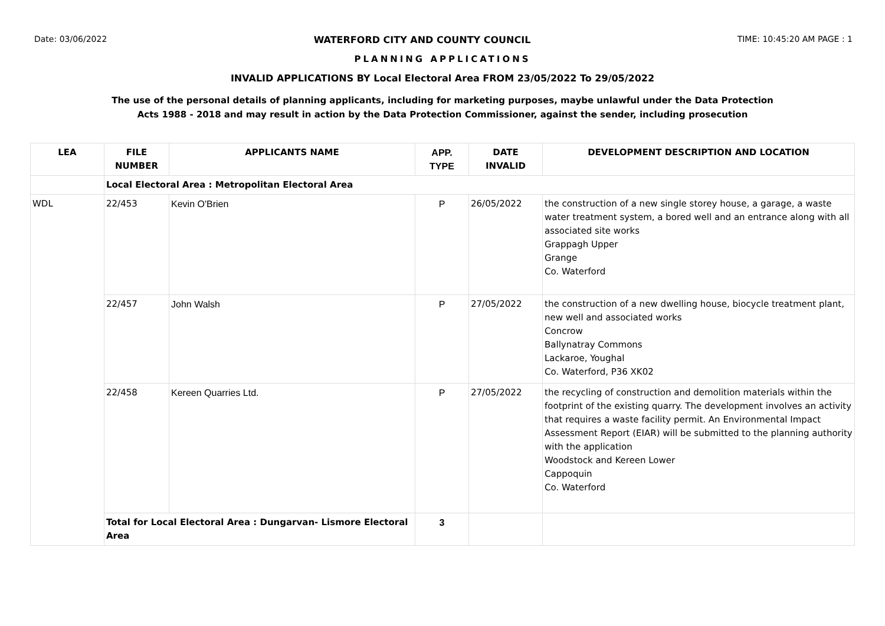Date: 03/06/2022 WATERFORD CITY AND COUNTY COUNCIL TIME: 10:45:20 AM PAGE : 1
PLANNING APPLICATIONS
INVALID APPLICATIONS BY Local Electoral Area FROM 23/05/2022 To 29/05/2022
The use of the personal details of planning applicants, including for marketing purposes, maybe unlawful under the Data Protection
Acts 1988 - 2018 and may result in action by the Data Protection Commissioner, against the sender, including prosecution
| LEA | FILE NUMBER | APPLICANTS NAME | APP. TYPE | DATE INVALID | DEVELOPMENT DESCRIPTION AND LOCATION |
| --- | --- | --- | --- | --- | --- |
| | Local Electoral Area : Metropolitan Electoral Area | | | | |
| WDL | 22/453 | Kevin O'Brien | P | 26/05/2022 | the construction of a new single storey house, a garage, a waste water treatment system, a bored well and an entrance along with all associated site works Grappagh Upper Grange Co. Waterford |
| | 22/457 | John Walsh | P | 27/05/2022 | the construction of a new dwelling house, biocycle treatment plant, new well and associated works Concrow Ballynatray Commons Lackaroe, Youghal Co. Waterford, P36 XK02 |
| | 22/458 | Kereen Quarries Ltd. | P | 27/05/2022 | the recycling of construction and demolition materials within the footprint of the existing quarry. The development involves an activity that requires a waste facility permit. An Environmental Impact Assessment Report (EIAR) will be submitted to the planning authority with the application Woodstock and Kereen Lower Cappoquin Co. Waterford |
| | Total for Local Electoral Area : Dungarvan- Lismore Electoral Area | | 3 | | |